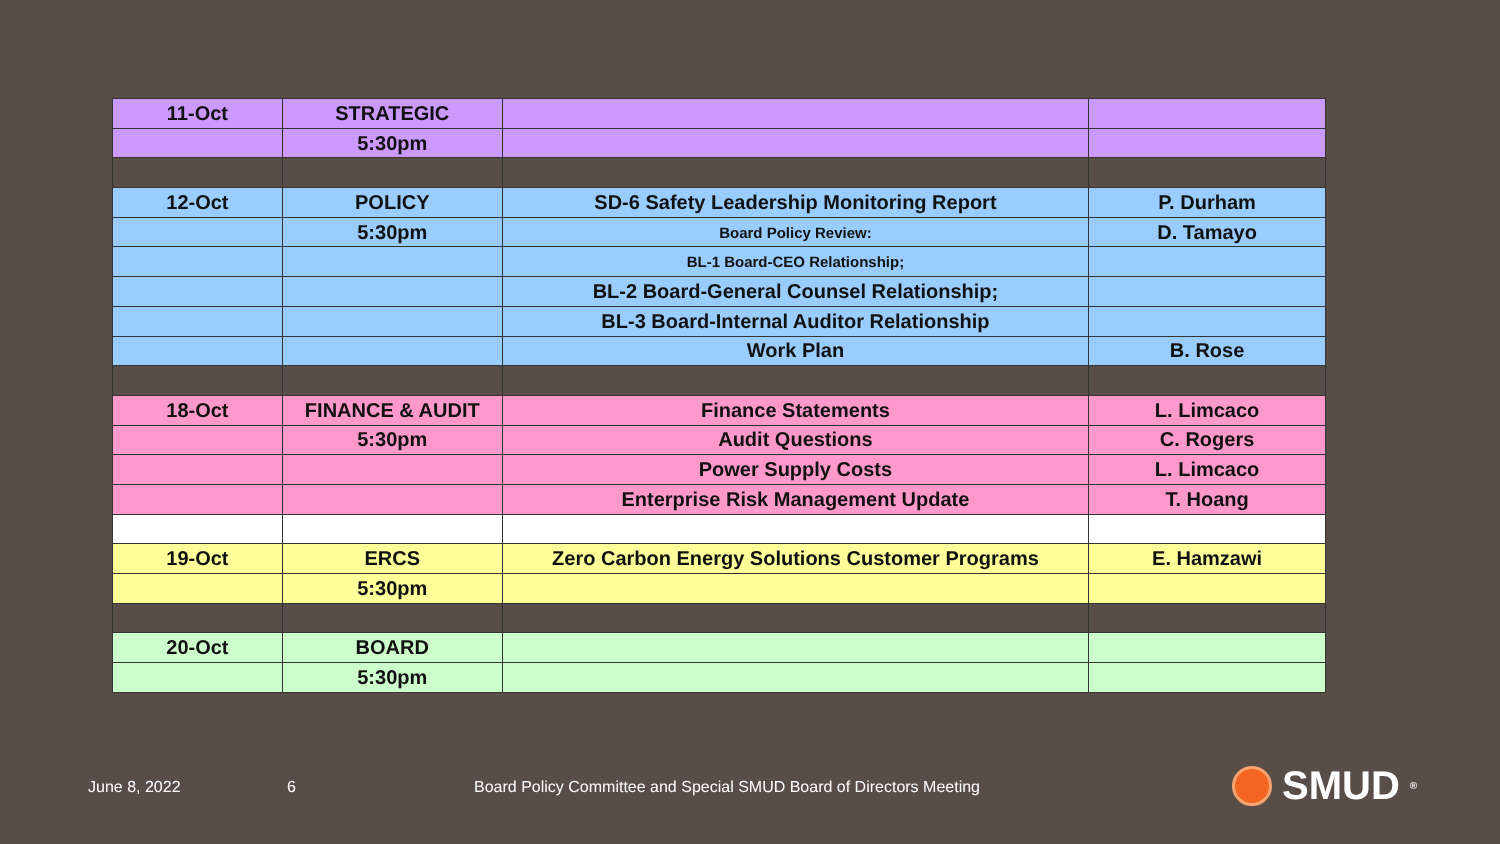| 11-Oct | STRATEGIC | | |
| | 5:30pm | | |
| 12-Oct | POLICY | SD-6 Safety Leadership Monitoring Report | P. Durham |
| | 5:30pm | Board Policy Review: | D. Tamayo |
| | | BL-1 Board-CEO Relationship; | |
| | | BL-2 Board-General Counsel Relationship; | |
| | | BL-3 Board-Internal Auditor Relationship | |
| | | Work Plan | B. Rose |
| 18-Oct | FINANCE & AUDIT | Finance Statements | L. Limcaco |
| | 5:30pm | Audit Questions | C. Rogers |
| | | Power Supply Costs | L. Limcaco |
| | | Enterprise Risk Management Update | T. Hoang |
| 19-Oct | ERCS | Zero Carbon Energy Solutions Customer Programs | E. Hamzawi |
| | 5:30pm | | |
| 20-Oct | BOARD | | |
| | 5:30pm | | |
June 8, 2022 6
Board Policy Committee and Special SMUD Board of Directors Meeting
SMUD<sup>®</sup>